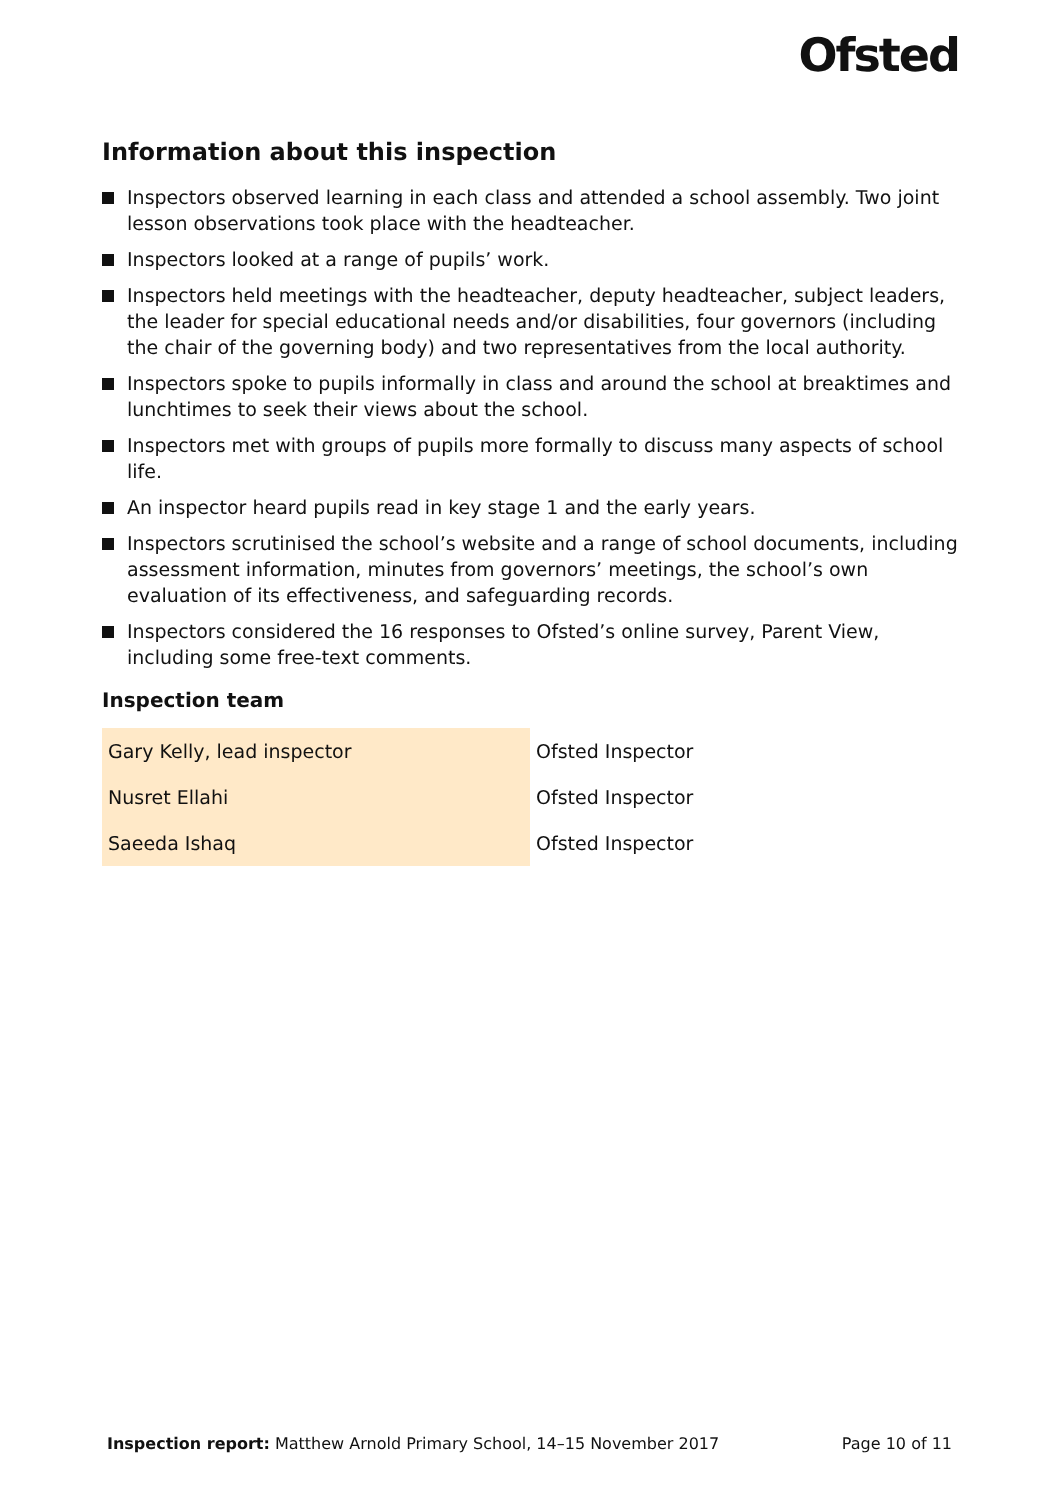Ofsted
Information about this inspection
Inspectors observed learning in each class and attended a school assembly. Two joint lesson observations took place with the headteacher.
Inspectors looked at a range of pupils’ work.
Inspectors held meetings with the headteacher, deputy headteacher, subject leaders, the leader for special educational needs and/or disabilities, four governors (including the chair of the governing body) and two representatives from the local authority.
Inspectors spoke to pupils informally in class and around the school at breaktimes and lunchtimes to seek their views about the school.
Inspectors met with groups of pupils more formally to discuss many aspects of school life.
An inspector heard pupils read in key stage 1 and the early years.
Inspectors scrutinised the school’s website and a range of school documents, including assessment information, minutes from governors’ meetings, the school’s own evaluation of its effectiveness, and safeguarding records.
Inspectors considered the 16 responses to Ofsted’s online survey, Parent View, including some free-text comments.
Inspection team
| Gary Kelly, lead inspector | Ofsted Inspector |
| Nusret Ellahi | Ofsted Inspector |
| Saeeda Ishaq | Ofsted Inspector |
Inspection report: Matthew Arnold Primary School, 14–15 November 2017 Page 10 of 11